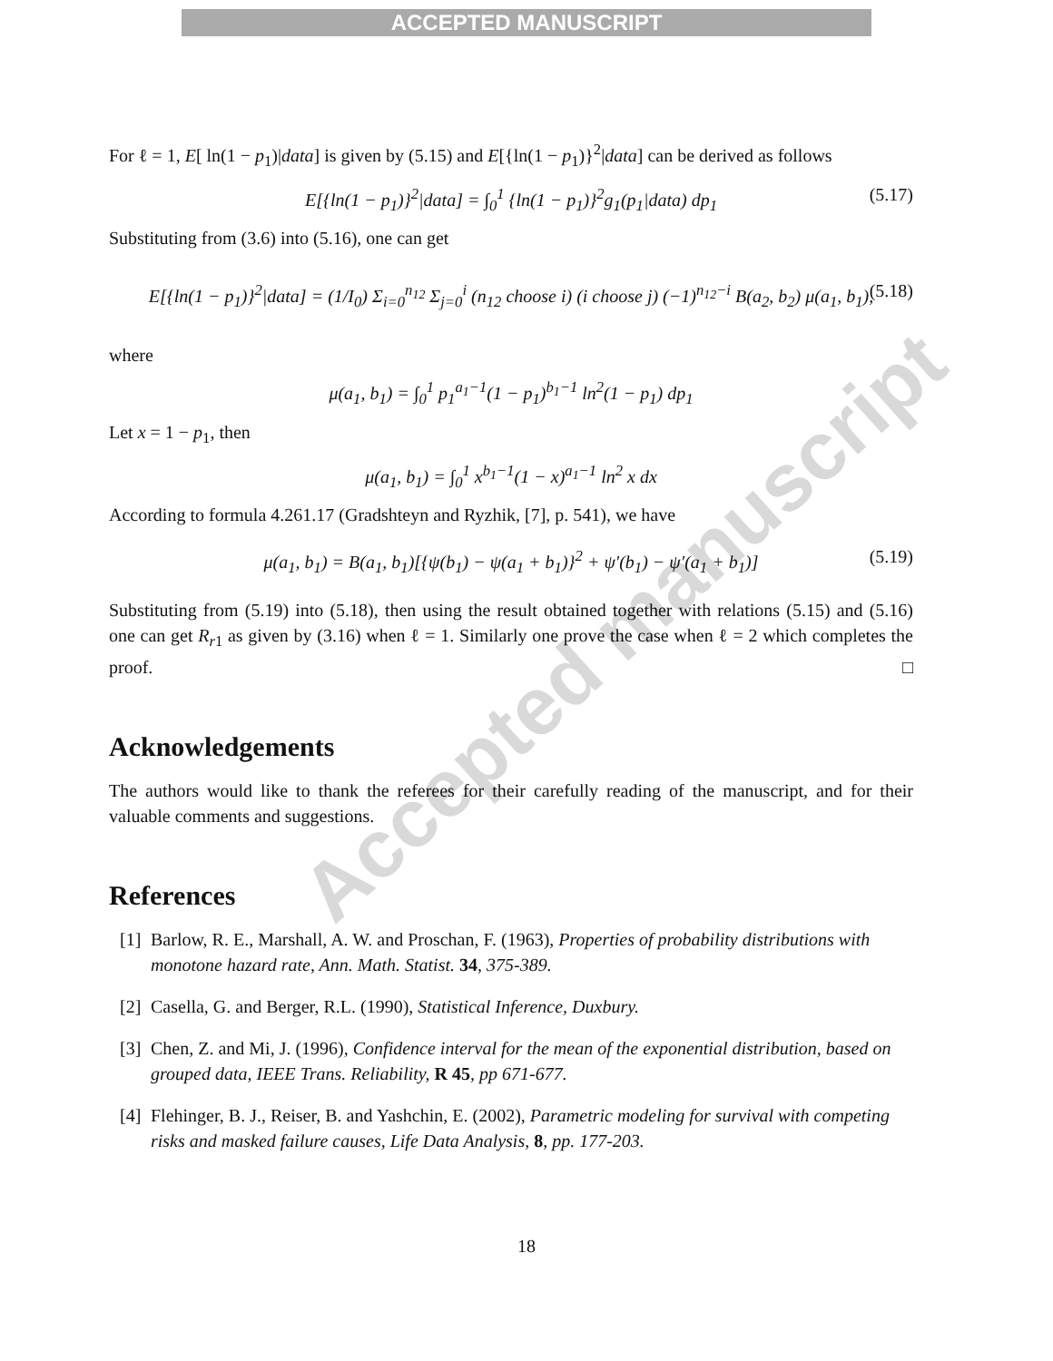ACCEPTED MANUSCRIPT
For ℓ = 1, E[ ln(1 − p<sub>1</sub>)|data] is given by (5.15) and E[{ln(1 − p<sub>1</sub>)}<sup>2</sup>|data] can be derived as follows
E[{ln(1 − p<sub>1</sub>)}<sup>2</sup>|data] = ∫<sub>0</sub><sup>1</sup> {ln(1 − p<sub>1</sub>)}<sup>2</sup>g<sub>1</sub>(p<sub>1</sub>|data) dp<sub>1</sub> (5.17)
Substituting from (3.6) into (5.16), one can get
E[{ln(1 − p<sub>1</sub>)}<sup>2</sup>|data] = (1/I<sub>0</sub>) Σ<sub>i=0</sub><sup>n<sub>12</sub></sup> Σ<sub>j=0</sub><sup>i</sup> (n<sub>12</sub> choose i) (i choose j) (−1)<sup>n<sub>12</sub>−i</sup> B(a<sub>2</sub>, b<sub>2</sub>) μ(a<sub>1</sub>, b<sub>1</sub>), (5.18)
where
μ(a<sub>1</sub>, b<sub>1</sub>) = ∫<sub>0</sub><sup>1</sup> p<sub>1</sub><sup>a<sub>1</sub>−1</sup>(1 − p<sub>1</sub>)<sup>b<sub>1</sub>−1</sup> ln<sup>2</sup>(1 − p<sub>1</sub>) dp<sub>1</sub>
Let x = 1 − p<sub>1</sub>, then
μ(a<sub>1</sub>, b<sub>1</sub>) = ∫<sub>0</sub><sup>1</sup> x<sup>b<sub>1</sub>−1</sup>(1 − x)<sup>a<sub>1</sub>−1</sup> ln<sup>2</sup> x dx
According to formula 4.261.17 (Gradshteyn and Ryzhik, [7], p. 541), we have
μ(a<sub>1</sub>, b<sub>1</sub>) = B(a<sub>1</sub>, b<sub>1</sub>)[{ψ(b<sub>1</sub>) − ψ(a<sub>1</sub> + b<sub>1</sub>)}<sup>2</sup> + ψ′(b<sub>1</sub>) − ψ′(a<sub>1</sub> + b<sub>1</sub>)] (5.19)
Substituting from (5.19) into (5.18), then using the result obtained together with relations (5.15) and (5.16) one can get R<sub>r1</sub> as given by (3.16) when ℓ = 1. Similarly one prove the case when ℓ = 2 which completes the proof. □
Acknowledgements
The authors would like to thank the referees for their carefully reading of the manuscript, and for their valuable comments and suggestions.
References
[1] Barlow, R. E., Marshall, A. W. and Proschan, F. (1963), Properties of probability distributions with monotone hazard rate, Ann. Math. Statist. 34, 375-389.
[2] Casella, G. and Berger, R.L. (1990), Statistical Inference, Duxbury.
[3] Chen, Z. and Mi, J. (1996), Confidence interval for the mean of the exponential distribution, based on grouped data, IEEE Trans. Reliability, R 45, pp 671-677.
[4] Flehinger, B. J., Reiser, B. and Yashchin, E. (2002), Parametric modeling for survival with competing risks and masked failure causes, Life Data Analysis, 8, pp. 177-203.
Accepted manuscript
18